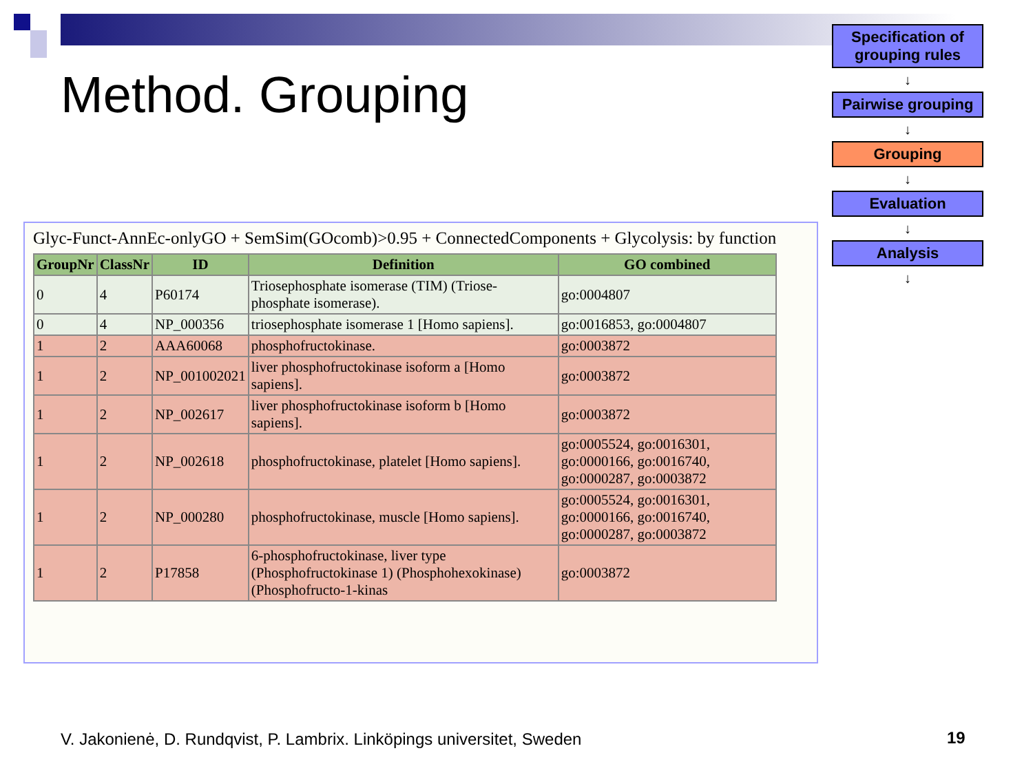Method. Grouping
Glyc-Funct-AnnEc-onlyGO + SemSim(GOcomb)>0.95 + ConnectedComponents + Glycolysis: by function
| GroupNr | ClassNr | ID | Definition | GO combined |
| --- | --- | --- | --- | --- |
| 0 | 4 | P60174 | Triosephosphate isomerase (TIM) (Triose-phosphate isomerase). | go:0004807 |
| 0 | 4 | NP_000356 | triosephosphate isomerase 1 [Homo sapiens]. | go:0016853, go:0004807 |
| 1 | 2 | AAA60068 | phosphofructokinase. | go:0003872 |
| 1 | 2 | NP_001002021 | liver phosphofructokinase isoform a [Homo sapiens]. | go:0003872 |
| 1 | 2 | NP_002617 | liver phosphofructokinase isoform b [Homo sapiens]. | go:0003872 |
| 1 | 2 | NP_002618 | phosphofructokinase, platelet [Homo sapiens]. | go:0005524, go:0016301, go:0000166, go:0016740, go:0000287, go:0003872 |
| 1 | 2 | NP_000280 | phosphofructokinase, muscle [Homo sapiens]. | go:0005524, go:0016301, go:0000166, go:0016740, go:0000287, go:0003872 |
| 1 | 2 | P17858 | 6-phosphofructokinase, liver type (Phosphofructokinase 1) (Phosphohexokinase) (Phosphofructo-1-kinas | go:0003872 |
Specification of grouping rules
↓
Pairwise grouping
↓
Grouping
↓
Evaluation
↓
Analysis
↓
V. Jakonienė, D. Rundqvist, P. Lambrix. Linköpings universitet, Sweden
19